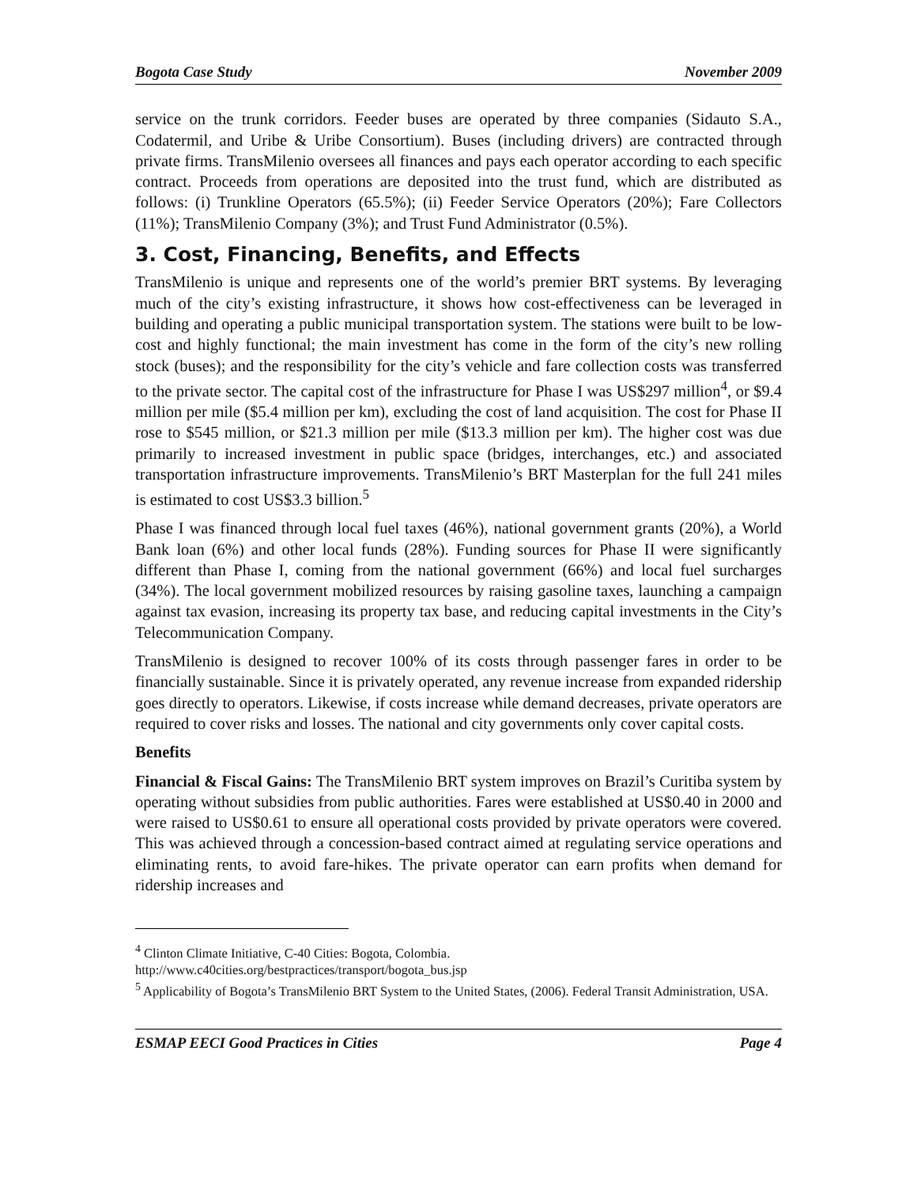Bogota Case Study November 2009
service on the trunk corridors. Feeder buses are operated by three companies (Sidauto S.A., Codatermil, and Uribe & Uribe Consortium). Buses (including drivers) are contracted through private firms. TransMilenio oversees all finances and pays each operator according to each specific contract. Proceeds from operations are deposited into the trust fund, which are distributed as follows: (i) Trunkline Operators (65.5%); (ii) Feeder Service Operators (20%); Fare Collectors (11%); TransMilenio Company (3%); and Trust Fund Administrator (0.5%).
3. Cost, Financing, Benefits, and Effects
TransMilenio is unique and represents one of the world’s premier BRT systems. By leveraging much of the city’s existing infrastructure, it shows how cost-effectiveness can be leveraged in building and operating a public municipal transportation system. The stations were built to be low-cost and highly functional; the main investment has come in the form of the city’s new rolling stock (buses); and the responsibility for the city’s vehicle and fare collection costs was transferred to the private sector. The capital cost of the infrastructure for Phase I was US$297 million<sup>4</sup>, or $9.4 million per mile ($5.4 million per km), excluding the cost of land acquisition. The cost for Phase II rose to $545 million, or $21.3 million per mile ($13.3 million per km). The higher cost was due primarily to increased investment in public space (bridges, interchanges, etc.) and associated transportation infrastructure improvements. TransMilenio’s BRT Masterplan for the full 241 miles is estimated to cost US$3.3 billion.<sup>5</sup>
Phase I was financed through local fuel taxes (46%), national government grants (20%), a World Bank loan (6%) and other local funds (28%). Funding sources for Phase II were significantly different than Phase I, coming from the national government (66%) and local fuel surcharges (34%). The local government mobilized resources by raising gasoline taxes, launching a campaign against tax evasion, increasing its property tax base, and reducing capital investments in the City’s Telecommunication Company.
TransMilenio is designed to recover 100% of its costs through passenger fares in order to be financially sustainable. Since it is privately operated, any revenue increase from expanded ridership goes directly to operators. Likewise, if costs increase while demand decreases, private operators are required to cover risks and losses. The national and city governments only cover capital costs.
Benefits
Financial & Fiscal Gains: The TransMilenio BRT system improves on Brazil’s Curitiba system by operating without subsidies from public authorities. Fares were established at US$0.40 in 2000 and were raised to US$0.61 to ensure all operational costs provided by private operators were covered. This was achieved through a concession-based contract aimed at regulating service operations and eliminating rents, to avoid fare-hikes. The private operator can earn profits when demand for ridership increases and
<sup>4</sup> Clinton Climate Initiative, C-40 Cities: Bogota, Colombia.
http://www.c40cities.org/bestpractices/transport/bogota_bus.jsp
<sup>5</sup> Applicability of Bogota’s TransMilenio BRT System to the United States, (2006). Federal Transit Administration, USA.
ESMAP EECI Good Practices in Cities Page 4